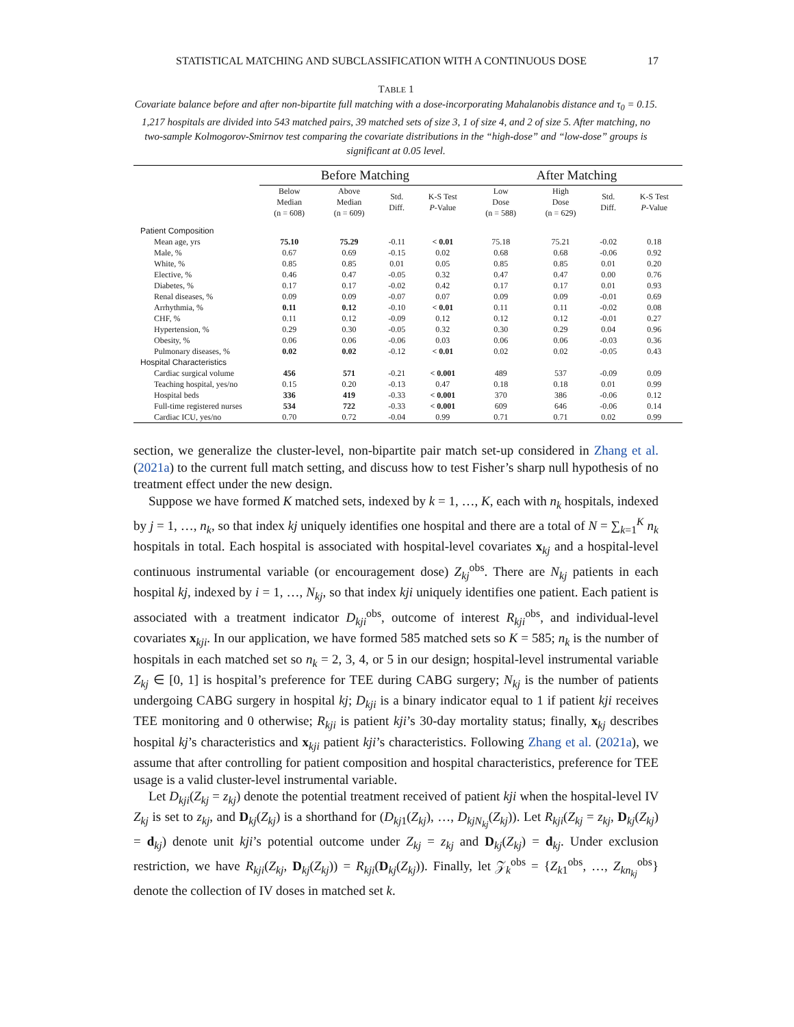STATISTICAL MATCHING AND SUBCLASSIFICATION WITH A CONTINUOUS DOSE 17
TABLE 1
Covariate balance before and after non-bipartite full matching with a dose-incorporating Mahalanobis distance and τ<sub>0</sub> = 0.15. 1,217 hospitals are divided into 543 matched pairs, 39 matched sets of size 3, 1 of size 4, and 2 of size 5. After matching, no two-sample Kolmogorov-Smirnov test comparing the covariate distributions in the “high-dose” and “low-dose” groups is significant at 0.05 level.
| | Before Matching | | | | After Matching | | | |
| --- | --- | --- | --- | --- | --- | --- | --- | --- |
| | Below Median (n = 608) | Above Median (n = 609) | Std. Diff. | K-S Test P -Value | Low Dose (n = 588) | High Dose (n = 629) | Std. Diff. | K-S Test P -Value |
| Patient Composition | | | | | | | | |
| Mean age, yrs | 75.10 | 75.29 | -0.11 | < 0.01 | 75.18 | 75.21 | -0.02 | 0.18 |
| Male, % | 0.67 | 0.69 | -0.15 | 0.02 | 0.68 | 0.68 | -0.06 | 0.92 |
| White, % | 0.85 | 0.85 | 0.01 | 0.05 | 0.85 | 0.85 | 0.01 | 0.20 |
| Elective, % | 0.46 | 0.47 | -0.05 | 0.32 | 0.47 | 0.47 | 0.00 | 0.76 |
| Diabetes, % | 0.17 | 0.17 | -0.02 | 0.42 | 0.17 | 0.17 | 0.01 | 0.93 |
| Renal diseases, % | 0.09 | 0.09 | -0.07 | 0.07 | 0.09 | 0.09 | -0.01 | 0.69 |
| Arrhythmia, % | 0.11 | 0.12 | -0.10 | < 0.01 | 0.11 | 0.11 | -0.02 | 0.08 |
| CHF, % | 0.11 | 0.12 | -0.09 | 0.12 | 0.12 | 0.12 | -0.01 | 0.27 |
| Hypertension, % | 0.29 | 0.30 | -0.05 | 0.32 | 0.30 | 0.29 | 0.04 | 0.96 |
| Obesity, % | 0.06 | 0.06 | -0.06 | 0.03 | 0.06 | 0.06 | -0.03 | 0.36 |
| Pulmonary diseases, % | 0.02 | 0.02 | -0.12 | < 0.01 | 0.02 | 0.02 | -0.05 | 0.43 |
| Hospital Characteristics | | | | | | | | |
| Cardiac surgical volume | 456 | 571 | -0.21 | < 0.001 | 489 | 537 | -0.09 | 0.09 |
| Teaching hospital, yes/no | 0.15 | 0.20 | -0.13 | 0.47 | 0.18 | 0.18 | 0.01 | 0.99 |
| Hospital beds | 336 | 419 | -0.33 | < 0.001 | 370 | 386 | -0.06 | 0.12 |
| Full-time registered nurses | 534 | 722 | -0.33 | < 0.001 | 609 | 646 | -0.06 | 0.14 |
| Cardiac ICU, yes/no | 0.70 | 0.72 | -0.04 | 0.99 | 0.71 | 0.71 | 0.02 | 0.99 |
section, we generalize the cluster-level, non-bipartite pair match set-up considered in Zhang et al. (2021a) to the current full match setting, and discuss how to test Fisher’s sharp null hypothesis of no treatment effect under the new design.
Suppose we have formed K matched sets, indexed by k = 1, …, K, each with n<sub>k</sub> hospitals, indexed by j = 1, …, n<sub>k</sub>, so that index kj uniquely identifies one hospital and there are a total of N = ∑<sub>k=1</sub><sup>K</sup> n<sub>k</sub> hospitals in total. Each hospital is associated with hospital-level covariates x<sub>kj</sub> and a hospital-level continuous instrumental variable (or encouragement dose) Z<sub>kj</sub><sup>obs</sup>. There are N<sub>kj</sub> patients in each hospital kj, indexed by i = 1, …, N<sub>kj</sub>, so that index kji uniquely identifies one patient. Each patient is associated with a treatment indicator D<sub>kji</sub><sup>obs</sup>, outcome of interest R<sub>kji</sub><sup>obs</sup>, and individual-level covariates x<sub>kji</sub>. In our application, we have formed 585 matched sets so K = 585; n<sub>k</sub> is the number of hospitals in each matched set so n<sub>k</sub> = 2, 3, 4, or 5 in our design; hospital-level instrumental variable Z<sub>kj</sub> ∈ [0, 1] is hospital’s preference for TEE during CABG surgery; N<sub>kj</sub> is the number of patients undergoing CABG surgery in hospital kj; D<sub>kji</sub> is a binary indicator equal to 1 if patient kji receives TEE monitoring and 0 otherwise; R<sub>kji</sub> is patient kji’s 30-day mortality status; finally, x<sub>kj</sub> describes hospital kj’s characteristics and x<sub>kji</sub> patient kji’s characteristics. Following Zhang et al. (2021a), we assume that after controlling for patient composition and hospital characteristics, preference for TEE usage is a valid cluster-level instrumental variable.
Let D<sub>kji</sub>(Z<sub>kj</sub> = z<sub>kj</sub>) denote the potential treatment received of patient kji when the hospital-level IV Z<sub>kj</sub> is set to z<sub>kj</sub>, and D<sub>kj</sub>(Z<sub>kj</sub>) is a shorthand for (D<sub>kj1</sub>(Z<sub>kj</sub>), …, D<sub>kjN<sub>kj</sub></sub>(Z<sub>kj</sub>)). Let R<sub>kji</sub>(Z<sub>kj</sub> = z<sub>kj</sub>, D<sub>kj</sub>(Z<sub>kj</sub>) = d<sub>kj</sub>) denote unit kji’s potential outcome under Z<sub>kj</sub> = z<sub>kj</sub> and D<sub>kj</sub>(Z<sub>kj</sub>) = d<sub>kj</sub>. Under exclusion restriction, we have R<sub>kji</sub>(Z<sub>kj</sub>, D<sub>kj</sub>(Z<sub>kj</sub>)) = R<sub>kji</sub>(D<sub>kj</sub>(Z<sub>kj</sub>)). Finally, let 𝒵<sub>k</sub><sup>obs</sup> = {Z<sub>k1</sub><sup>obs</sup>, …, Z<sub>kn<sub>kj</sub></sub><sup>obs</sup>} denote the collection of IV doses in matched set k.